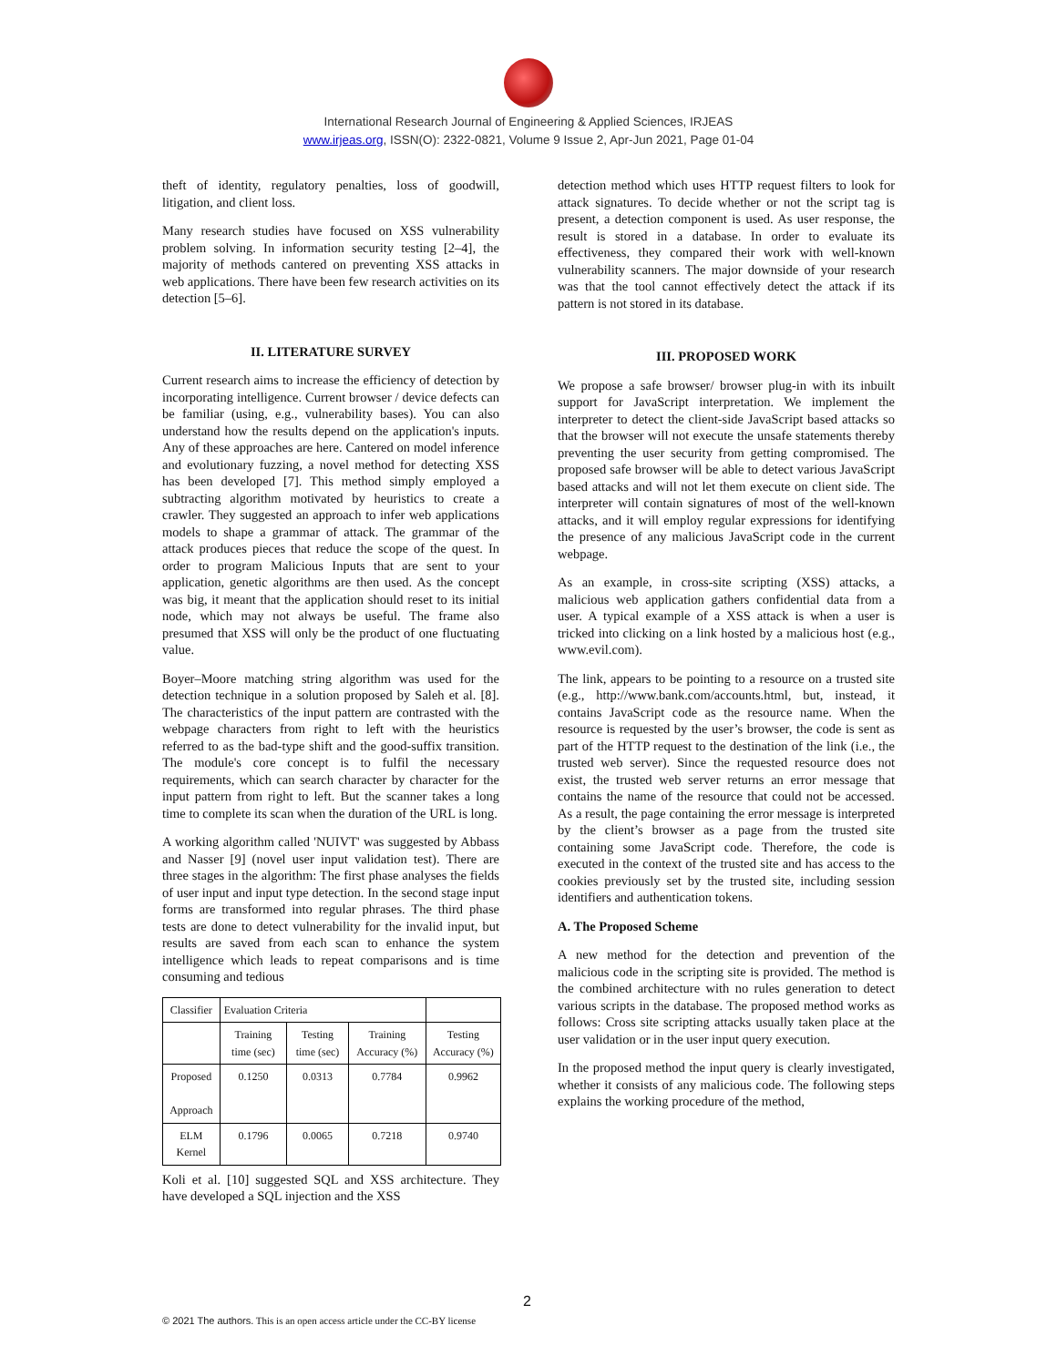International Research Journal of Engineering & Applied Sciences, IRJEAS
www.irjeas.org, ISSN(O): 2322-0821, Volume 9 Issue 2, Apr-Jun 2021, Page 01-04
theft of identity, regulatory penalties, loss of goodwill, litigation, and client loss.
Many research studies have focused on XSS vulnerability problem solving. In information security testing [2–4], the majority of methods cantered on preventing XSS attacks in web applications. There have been few research activities on its detection [5–6].
II. LITERATURE SURVEY
Current research aims to increase the efficiency of detection by incorporating intelligence. Current browser / device defects can be familiar (using, e.g., vulnerability bases). You can also understand how the results depend on the application's inputs. Any of these approaches are here. Cantered on model inference and evolutionary fuzzing, a novel method for detecting XSS has been developed [7]. This method simply employed a subtracting algorithm motivated by heuristics to create a crawler. They suggested an approach to infer web applications models to shape a grammar of attack. The grammar of the attack produces pieces that reduce the scope of the quest. In order to program Malicious Inputs that are sent to your application, genetic algorithms are then used. As the concept was big, it meant that the application should reset to its initial node, which may not always be useful. The frame also presumed that XSS will only be the product of one fluctuating value.
Boyer–Moore matching string algorithm was used for the detection technique in a solution proposed by Saleh et al. [8]. The characteristics of the input pattern are contrasted with the webpage characters from right to left with the heuristics referred to as the bad-type shift and the good-suffix transition. The module's core concept is to fulfil the necessary requirements, which can search character by character for the input pattern from right to left. But the scanner takes a long time to complete its scan when the duration of the URL is long.
A working algorithm called 'NUIVT' was suggested by Abbass and Nasser [9] (novel user input validation test). There are three stages in the algorithm: The first phase analyses the fields of user input and input type detection. In the second stage input forms are transformed into regular phrases. The third phase tests are done to detect vulnerability for the invalid input, but results are saved from each scan to enhance the system intelligence which leads to repeat comparisons and is time consuming and tedious
| Classifier | Evaluation Criteria | | | |
| --- | --- | --- | --- | --- |
| | Training time (sec) | Testing time (sec) | Training Accuracy (%) | Testing Accuracy (%) |
| Proposed Approach | 0.1250 | 0.0313 | 0.7784 | 0.9962 |
| ELM Kernel | 0.1796 | 0.0065 | 0.7218 | 0.9740 |
Koli et al. [10] suggested SQL and XSS architecture. They have developed a SQL injection and the XSS
detection method which uses HTTP request filters to look for attack signatures. To decide whether or not the script tag is present, a detection component is used. As user response, the result is stored in a database. In order to evaluate its effectiveness, they compared their work with well-known vulnerability scanners. The major downside of your research was that the tool cannot effectively detect the attack if its pattern is not stored in its database.
III. PROPOSED WORK
We propose a safe browser/ browser plug-in with its inbuilt support for JavaScript interpretation. We implement the interpreter to detect the client-side JavaScript based attacks so that the browser will not execute the unsafe statements thereby preventing the user security from getting compromised. The proposed safe browser will be able to detect various JavaScript based attacks and will not let them execute on client side. The interpreter will contain signatures of most of the well-known attacks, and it will employ regular expressions for identifying the presence of any malicious JavaScript code in the current webpage.
As an example, in cross-site scripting (XSS) attacks, a malicious web application gathers confidential data from a user. A typical example of a XSS attack is when a user is tricked into clicking on a link hosted by a malicious host (e.g., www.evil.com).
The link, appears to be pointing to a resource on a trusted site (e.g., http://www.bank.com/accounts.html, but, instead, it contains JavaScript code as the resource name. When the resource is requested by the user’s browser, the code is sent as part of the HTTP request to the destination of the link (i.e., the trusted web server). Since the requested resource does not exist, the trusted web server returns an error message that contains the name of the resource that could not be accessed. As a result, the page containing the error message is interpreted by the client’s browser as a page from the trusted site containing some JavaScript code. Therefore, the code is executed in the context of the trusted site and has access to the cookies previously set by the trusted site, including session identifiers and authentication tokens.
A. The Proposed Scheme
A new method for the detection and prevention of the malicious code in the scripting site is provided. The method is the combined architecture with no rules generation to detect various scripts in the database. The proposed method works as follows: Cross site scripting attacks usually taken place at the user validation or in the user input query execution.
In the proposed method the input query is clearly investigated, whether it consists of any malicious code. The following steps explains the working procedure of the method,
2
© 2021 The authors. This is an open access article under the CC-BY license